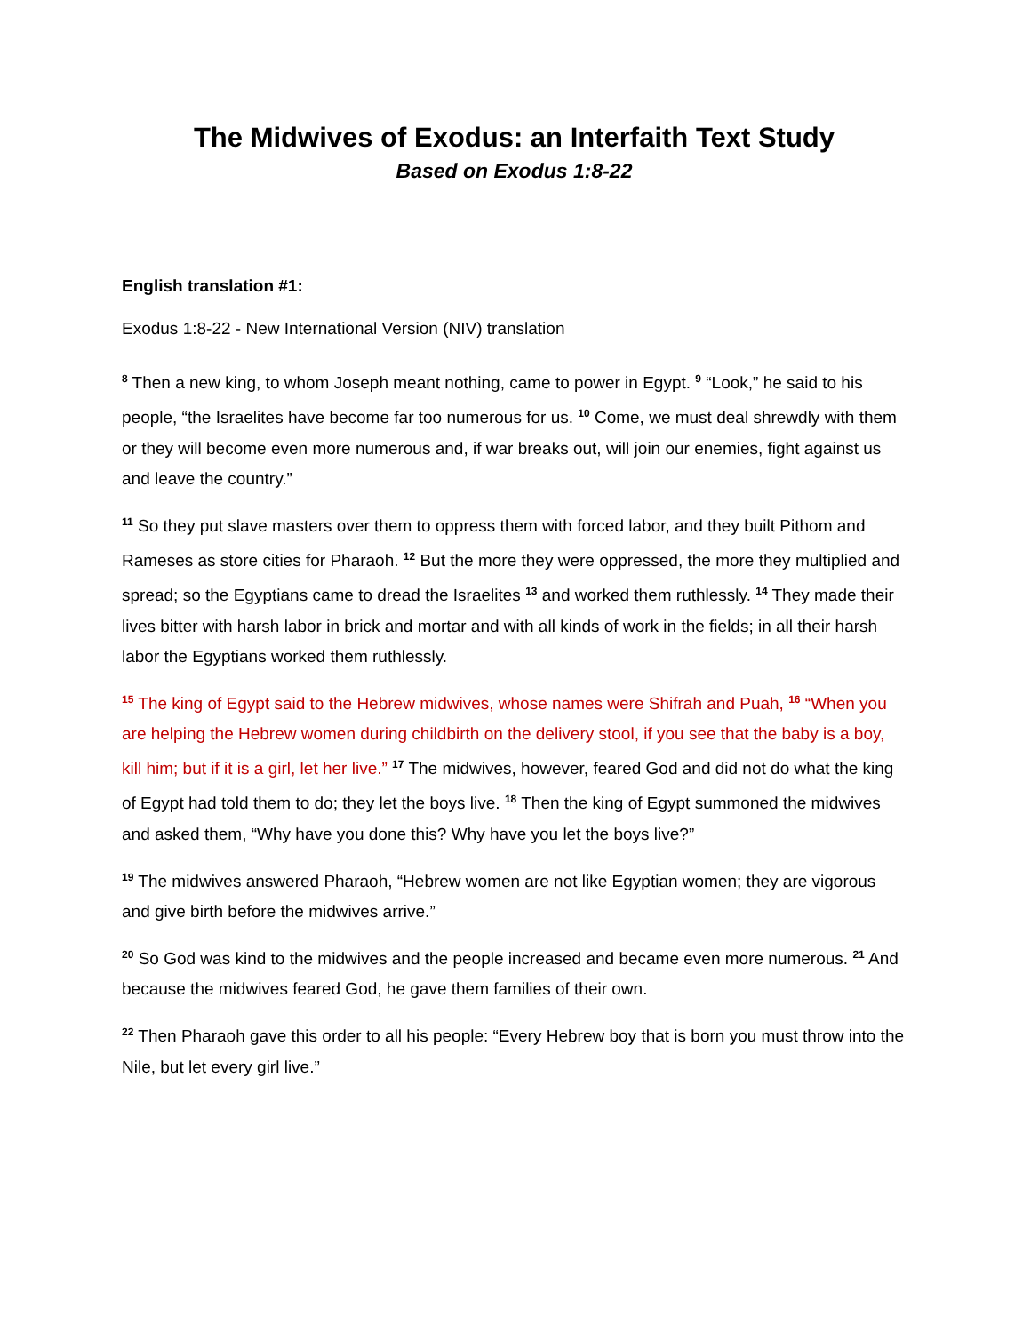The Midwives of Exodus: an Interfaith Text Study
Based on Exodus 1:8-22
English translation #1:
Exodus 1:8-22 - New International Version (NIV) translation
<sup>8</sup> Then a new king, to whom Joseph meant nothing, came to power in Egypt. <sup>9</sup> “Look,” he said to his people, “the Israelites have become far too numerous for us. <sup>10</sup> Come, we must deal shrewdly with them or they will become even more numerous and, if war breaks out, will join our enemies, fight against us and leave the country.”
<sup>11</sup> So they put slave masters over them to oppress them with forced labor, and they built Pithom and Rameses as store cities for Pharaoh. <sup>12</sup> But the more they were oppressed, the more they multiplied and spread; so the Egyptians came to dread the Israelites <sup>13</sup> and worked them ruthlessly. <sup>14</sup> They made their lives bitter with harsh labor in brick and mortar and with all kinds of work in the fields; in all their harsh labor the Egyptians worked them ruthlessly.
<sup>15</sup> The king of Egypt said to the Hebrew midwives, whose names were Shifrah and Puah, <sup>16</sup> “When you are helping the Hebrew women during childbirth on the delivery stool, if you see that the baby is a boy, kill him; but if it is a girl, let her live.” <sup>17</sup> The midwives, however, feared God and did not do what the king of Egypt had told them to do; they let the boys live. <sup>18</sup> Then the king of Egypt summoned the midwives and asked them, “Why have you done this? Why have you let the boys live?”
<sup>19</sup> The midwives answered Pharaoh, “Hebrew women are not like Egyptian women; they are vigorous and give birth before the midwives arrive.”
<sup>20</sup> So God was kind to the midwives and the people increased and became even more numerous. <sup>21</sup> And because the midwives feared God, he gave them families of their own.
<sup>22</sup> Then Pharaoh gave this order to all his people: “Every Hebrew boy that is born you must throw into the Nile, but let every girl live.”